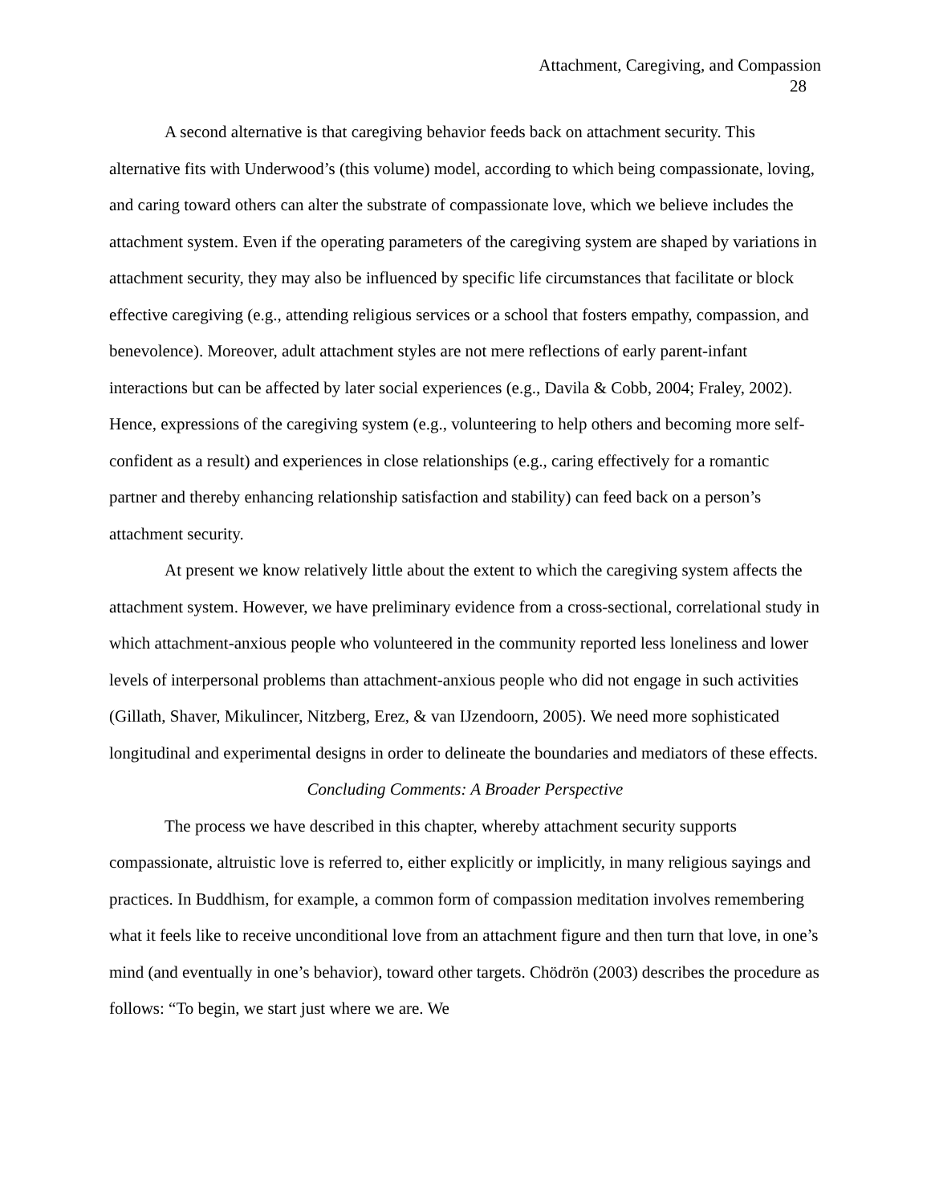Attachment, Caregiving, and Compassion
28
A second alternative is that caregiving behavior feeds back on attachment security. This alternative fits with Underwood’s (this volume) model, according to which being compassionate, loving, and caring toward others can alter the substrate of compassionate love, which we believe includes the attachment system. Even if the operating parameters of the caregiving system are shaped by variations in attachment security, they may also be influenced by specific life circumstances that facilitate or block effective caregiving (e.g., attending religious services or a school that fosters empathy, compassion, and benevolence). Moreover, adult attachment styles are not mere reflections of early parent-infant interactions but can be affected by later social experiences (e.g., Davila & Cobb, 2004; Fraley, 2002). Hence, expressions of the caregiving system (e.g., volunteering to help others and becoming more self-confident as a result) and experiences in close relationships (e.g., caring effectively for a romantic partner and thereby enhancing relationship satisfaction and stability) can feed back on a person’s attachment security.
At present we know relatively little about the extent to which the caregiving system affects the attachment system. However, we have preliminary evidence from a cross-sectional, correlational study in which attachment-anxious people who volunteered in the community reported less loneliness and lower levels of interpersonal problems than attachment-anxious people who did not engage in such activities (Gillath, Shaver, Mikulincer, Nitzberg, Erez, & van IJzendoorn, 2005). We need more sophisticated longitudinal and experimental designs in order to delineate the boundaries and mediators of these effects.
Concluding Comments: A Broader Perspective
The process we have described in this chapter, whereby attachment security supports compassionate, altruistic love is referred to, either explicitly or implicitly, in many religious sayings and practices. In Buddhism, for example, a common form of compassion meditation involves remembering what it feels like to receive unconditional love from an attachment figure and then turn that love, in one’s mind (and eventually in one’s behavior), toward other targets. Chödrön (2003) describes the procedure as follows: “To begin, we start just where we are. We